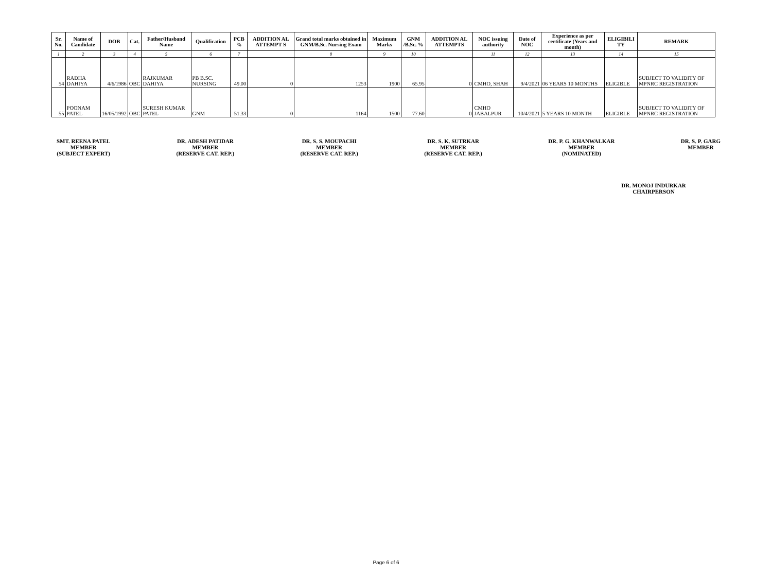| Sr. No. | Name of Candidate | DOB | Cat. | Father/Husband Name | Qualification | PCB % | ADDITION AL ATTEMPT S | Grand total marks obtained in GNM/B.Sc. Nursing Exam | Maximum Marks | GNM /B.Sc. % | ADDITION AL ATTEMPTS | NOC issuing authority | Date of NOC | Experience as per certificate (Years and month) | ELIGIBILI TY | REMARK |
| --- | --- | --- | --- | --- | --- | --- | --- | --- | --- | --- | --- | --- | --- | --- | --- | --- |
| 1 | 2 | 3 | 4 | 5 | 6 | 7 | | 8 | 9 | 10 | | 11 | 12 | 13 | 14 | 15 |
| 54 | RADHA DAHIYA | 4/6/1986 | OBC | RAJKUMAR DAHIYA | PB B.SC. NURSING | 49.00 | 0 | 1253 | 1900 | 65.95 | 0 | CMHO, SHAH | 9/4/2021 | 06 YEARS 10 MONTHS | ELIGIBLE | SUBJECT TO VALIDITY OF MPNRC REGISTRATION |
| 55 | POONAM PATEL | 16/05/1992 | OBC | SURESH KUMAR PATEL | GNM | 51.33 | 0 | 1164 | 1500 | 77.60 | 0 | CMHO JABALPUR | 10/4/2021 | 5 YEARS 10 MONTH | ELIGIBLE | SUBJECT TO VALIDITY OF MPNRC REGISTRATION |
SMT. REENA PATEL
MEMBER
(SUBJECT EXPERT)
DR. ADESH PATIDAR
MEMBER
(RESERVE CAT. REP.)
DR. S. S. MOUPACHI
MEMBER
(RESERVE CAT. REP.)
DR. S. K. SUTRKAR
MEMBER
(RESERVE CAT. REP.)
DR. P. G. KHANWALKAR
MEMBER
(NOMINATED)
DR. S. P. GARG
MEMBER
DR. MONOJ INDURKAR
CHAIRPERSON
Page 6 of 6